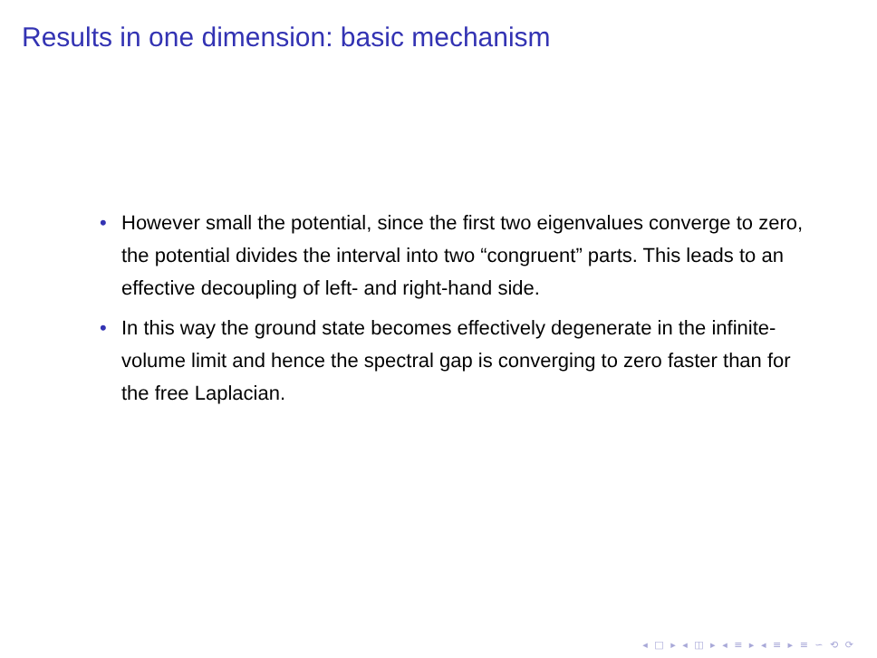Results in one dimension: basic mechanism
• However small the potential, since the first two eigenvalues converge to zero, the potential divides the interval into two “congruent” parts. This leads to an effective decoupling of left- and right-hand side.
• In this way the ground state becomes effectively degenerate in the infinite-volume limit and hence the spectral gap is converging to zero faster than for the free Laplacian.
◂ □ ▸ ◂ ◫ ▸ ◂ ≡ ▸ ◂ ≡ ▸ ≡ ∽ ⟲ ⟳